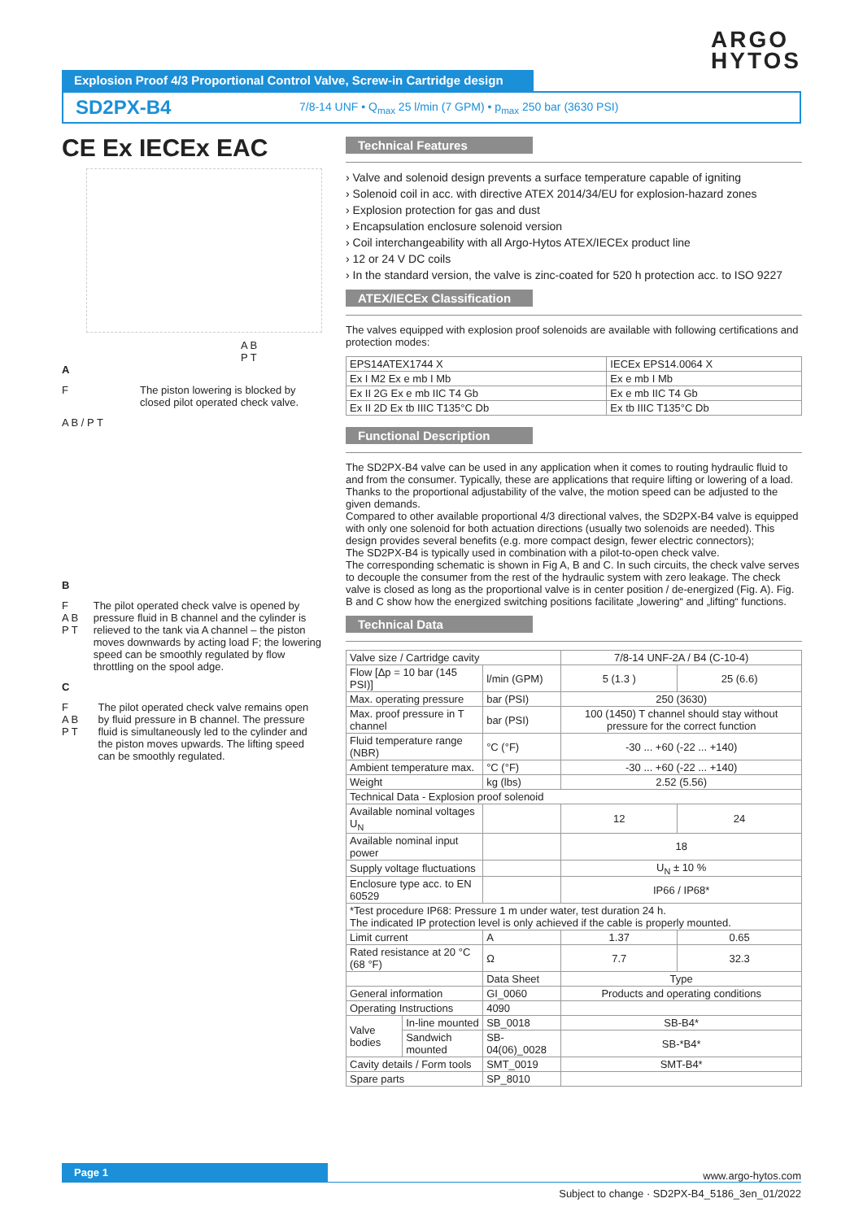ARGO
HYTOS
Explosion Proof 4/3 Proportional Control Valve, Screw-in Cartridge design
SD2PX-B4 7/8-14 UNF • Q<sub>max</sub> 25 l/min (7 GPM) • p<sub>max</sub> 250 bar (3630 PSI)
CE Ex IECEx EAC
A B
P T
A
F The piston lowering is blocked by closed pilot operated check valve.
A B / P T
B
F
A B
P T
The pilot operated check valve is opened by pressure fluid in B channel and the cylinder is relieved to the tank via A channel – the piston moves downwards by acting load F; the lowering speed can be smoothly regulated by flow throttling on the spool adge.
C
F
A B
P T
The pilot operated check valve remains open by fluid pressure in B channel. The pressure fluid is simultaneously led to the cylinder and the piston moves upwards. The lifting speed can be smoothly regulated.
Technical Features
› Valve and solenoid design prevents a surface temperature capable of igniting
› Solenoid coil in acc. with directive ATEX 2014/34/EU for explosion-hazard zones
› Explosion protection for gas and dust
› Encapsulation enclosure solenoid version
› Coil interchangeability with all Argo-Hytos ATEX/IECEx product line
› 12 or 24 V DC coils
› In the standard version, the valve is zinc-coated for 520 h protection acc. to ISO 9227
ATEX/IECEx Classification
The valves equipped with explosion proof solenoids are available with following certifications and protection modes:
| EPS14ATEX1744 X | IECEx EPS14.0064 X |
| Ex I M2 Ex e mb I Mb | Ex e mb I Mb |
| Ex II 2G Ex e mb IIC T4 Gb | Ex e mb IIC T4 Gb |
| Ex II 2D Ex tb IIIC T135°C Db | Ex tb IIIC T135°C Db |
Functional Description
The SD2PX-B4 valve can be used in any application when it comes to routing hydraulic fluid to and from the consumer. Typically, these are applications that require lifting or lowering of a load. Thanks to the proportional adjustability of the valve, the motion speed can be adjusted to the given demands.
Compared to other available proportional 4/3 directional valves, the SD2PX-B4 valve is equipped with only one solenoid for both actuation directions (usually two solenoids are needed). This design provides several benefits (e.g. more compact design, fewer electric connectors);
The SD2PX-B4 is typically used in combination with a pilot-to-open check valve.
The corresponding schematic is shown in Fig A, B and C. In such circuits, the check valve serves to decouple the consumer from the rest of the hydraulic system with zero leakage. The check valve is closed as long as the proportional valve is in center position / de-energized (Fig. A). Fig. B and C show how the energized switching positions facilitate „lowering“ and „lifting“ functions.
Technical Data
| Valve size / Cartridge cavity | | | 7/8-14 UNF-2A / B4 (C-10-4) | |
| Flow [Δp = 10 bar (145 PSI)] | | l/min (GPM) | 5 (1.3 ) | 25 (6.6) |
| Max. operating pressure | | bar (PSI) | 250 (3630) | |
| Max. proof pressure in T channel | | bar (PSI) | 100 (1450) T channel should stay without pressure for the correct function | |
| Fluid temperature range (NBR) | | °C (°F) | -30 ... +60 (-22 ... +140) | |
| Ambient temperature max. | | °C (°F) | -30 ... +60 (-22 ... +140) | |
| Weight | | kg (lbs) | 2.52 (5.56) | |
| Technical Data - Explosion proof solenoid | | | | |
| Available nominal voltages U<sub>N</sub> | | | 12 | 24 |
| Available nominal input power | | | 18 | |
| Supply voltage fluctuations | | | U<sub>N</sub> ± 10 % | |
| Enclosure type acc. to EN 60529 | | | IP66 / IP68* | |
| *Test procedure IP68: Pressure 1 m under water, test duration 24 h. The indicated IP protection level is only achieved if the cable is properly mounted. | | | | |
| Limit current | | A | 1.37 | 0.65 |
| Rated resistance at 20 °C (68 °F) | | Ω | 7.7 | 32.3 |
| | | Data Sheet | Type | |
| General information | | GI_0060 | Products and operating conditions | |
| Operating Instructions | | 4090 | | |
| Valve bodies | In-line mounted | SB_0018 | SB-B4* | |
| | Sandwich mounted | SB-04(06)_0028 | SB-*B4* | |
| Cavity details / Form tools | | SMT_0019 | SMT-B4* | |
| Spare parts | | SP_8010 | | |
Page 1
www.argo-hytos.com
Subject to change · SD2PX-B4_5186_3en_01/2022